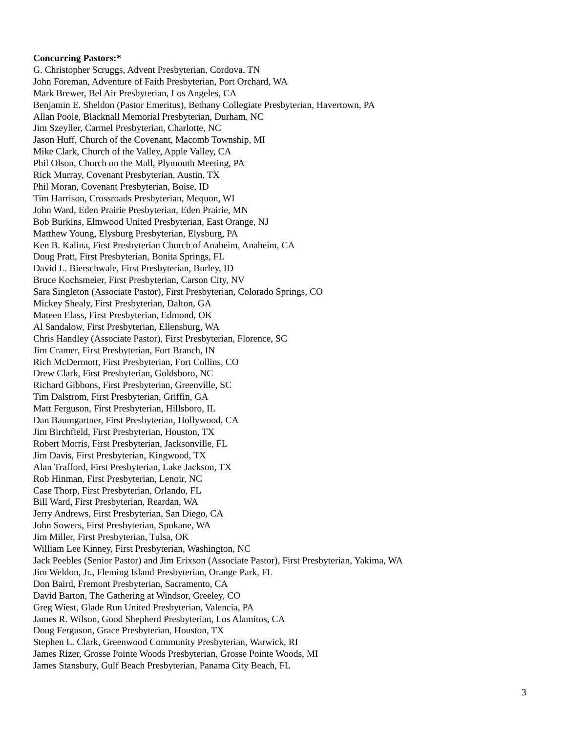Concurring Pastors:*
G. Christopher Scruggs, Advent Presbyterian, Cordova, TN
John Foreman, Adventure of Faith Presbyterian, Port Orchard, WA
Mark Brewer, Bel Air Presbyterian, Los Angeles, CA
Benjamin E. Sheldon (Pastor Emeritus), Bethany Collegiate Presbyterian, Havertown, PA
Allan Poole, Blacknall Memorial Presbyterian, Durham, NC
Jim Szeyller, Carmel Presbyterian, Charlotte, NC
Jason Huff, Church of the Covenant, Macomb Township, MI
Mike Clark, Church of the Valley, Apple Valley, CA
Phil Olson, Church on the Mall, Plymouth Meeting, PA
Rick Murray, Covenant Presbyterian, Austin, TX
Phil Moran, Covenant Presbyterian, Boise, ID
Tim Harrison, Crossroads Presbyterian, Mequon, WI
John Ward, Eden Prairie Presbyterian, Eden Prairie, MN
Bob Burkins, Elmwood United Presbyterian, East Orange, NJ
Matthew Young, Elysburg Presbyterian, Elysburg, PA
Ken B. Kalina, First Presbyterian Church of Anaheim, Anaheim, CA
Doug Pratt, First Presbyterian, Bonita Springs, FL
David L. Bierschwale, First Presbyterian, Burley, ID
Bruce Kochsmeier, First Presbyterian, Carson City, NV
Sara Singleton (Associate Pastor), First Presbyterian, Colorado Springs, CO
Mickey Shealy, First Presbyterian, Dalton, GA
Mateen Elass, First Presbyterian, Edmond, OK
Al Sandalow, First Presbyterian, Ellensburg, WA
Chris Handley (Associate Pastor), First Presbyterian, Florence, SC
Jim Cramer, First Presbyterian, Fort Branch, IN
Rich McDermott, First Presbyterian, Fort Collins, CO
Drew Clark, First Presbyterian, Goldsboro, NC
Richard Gibbons, First Presbyterian, Greenville, SC
Tim Dalstrom, First Presbyterian, Griffin, GA
Matt Ferguson, First Presbyterian, Hillsboro, IL
Dan Baumgartner, First Presbyterian, Hollywood, CA
Jim Birchfield, First Presbyterian, Houston, TX
Robert Morris, First Presbyterian, Jacksonville, FL
Jim Davis, First Presbyterian, Kingwood, TX
Alan Trafford, First Presbyterian, Lake Jackson, TX
Rob Hinman, First Presbyterian, Lenoir, NC
Case Thorp, First Presbyterian, Orlando, FL
Bill Ward, First Presbyterian, Reardan, WA
Jerry Andrews, First Presbyterian, San Diego, CA
John Sowers, First Presbyterian, Spokane, WA
Jim Miller, First Presbyterian, Tulsa, OK
William Lee Kinney, First Presbyterian, Washington, NC
Jack Peebles (Senior Pastor) and Jim Erixson (Associate Pastor), First Presbyterian, Yakima, WA
Jim Weldon, Jr., Fleming Island Presbyterian, Orange Park, FL
Don Baird, Fremont Presbyterian, Sacramento, CA
David Barton, The Gathering at Windsor, Greeley, CO
Greg Wiest, Glade Run United Presbyterian, Valencia, PA
James R. Wilson, Good Shepherd Presbyterian, Los Alamitos, CA
Doug Ferguson, Grace Presbyterian, Houston, TX
Stephen L. Clark, Greenwood Community Presbyterian, Warwick, RI
James Rizer, Grosse Pointe Woods Presbyterian, Grosse Pointe Woods, MI
James Stansbury, Gulf Beach Presbyterian, Panama City Beach, FL
3